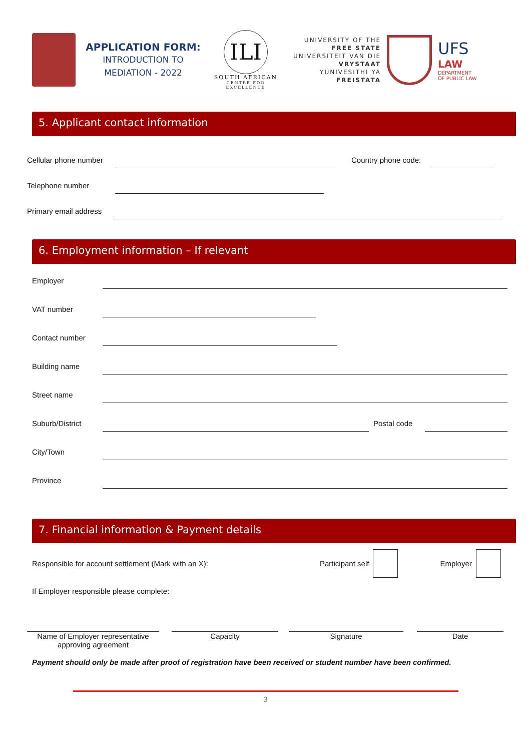APPLICATION FORM:
INTRODUCTION TO
MEDIATION - 2022
ILI
SOUTH AFRICAN
CENTRE FOR EXCELLENCE
UNIVERSITY OF THE
FREE STATE
UNIVERSITEIT VAN DIE
VRYSTAAT
YUNIVESITHI YA
FREISTATA
UFS
LAW
DEPARTMENT
OF PUBLIC LAW
5. Applicant contact information
Cellular phone number Country phone code:
Telephone number
Primary email address
6. Employment information – If relevant
Employer
VAT number
Contact number
Building name
Street name
Suburb/District Postal code
City/Town
Province
7. Financial information & Payment details
Responsible for account settlement (Mark with an X): Participant self Employer
If Employer responsible please complete:
Name of Employer representative
approving agreement
Capacity Signature Date
Payment should only be made after proof of registration have been received or student number have been confirmed.
3